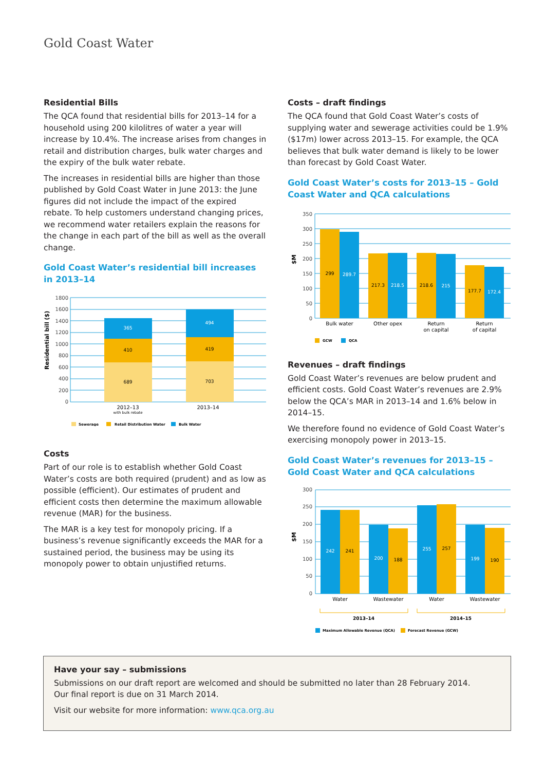Gold Coast Water
Residential Bills
The QCA found that residential bills for 2013–14 for a household using 200 kilolitres of water a year will increase by 10.4%. The increase arises from changes in retail and distribution charges, bulk water charges and the expiry of the bulk water rebate.
The increases in residential bills are higher than those published by Gold Coast Water in June 2013: the June figures did not include the impact of the expired rebate. To help customers understand changing prices, we recommend water retailers explain the reasons for the change in each part of the bill as well as the overall change.
Gold Coast Water’s residential bill increases in 2013–14
Residential bill ($)
1800
1600
1400
1200
1000
800
600
400
200
0
689
410
365
703
419
494
2012–13
with bulk rebate
2013–14
Sewerage
Retail Distribution Water
Bulk Water
Costs
Part of our role is to establish whether Gold Coast Water’s costs are both required (prudent) and as low as possible (efficient). Our estimates of prudent and efficient costs then determine the maximum allowable revenue (MAR) for the business.
The MAR is a key test for monopoly pricing. If a business’s revenue significantly exceeds the MAR for a sustained period, the business may be using its monopoly power to obtain unjustified returns.
Costs – draft findings
The QCA found that Gold Coast Water’s costs of supplying water and sewerage activities could be 1.9% ($17m) lower across 2013–15. For example, the QCA believes that bulk water demand is likely to be lower than forecast by Gold Coast Water.
Gold Coast Water’s costs for 2013–15 – Gold Coast Water and QCA calculations
$M
350
300
250
200
150
100
50
0
299
289.7
217.3
218.5
218.6
215
177.7
172.4
Bulk water
Other opex
Return
on capital
Return
of capital
GCW
QCA
Revenues – draft findings
Gold Coast Water’s revenues are below prudent and efficient costs. Gold Coast Water’s revenues are 2.9% below the QCA’s MAR in 2013–14 and 1.6% below in 2014–15.
We therefore found no evidence of Gold Coast Water’s exercising monopoly power in 2013–15.
Gold Coast Water’s revenues for 2013–15 – Gold Coast Water and QCA calculations
$M
300
250
200
150
100
50
0
242
241
200
188
255
257
199
190
Water
Wastewater
Water
Wastewater
2013–14
2014–15
Maximum Allowable Revenue (QCA)
Forecast Revenue (GCW)
Have your say – submissions
Submissions on our draft report are welcomed and should be submitted no later than 28 February 2014.
Our final report is due on 31 March 2014.
Visit our website for more information: www.qca.org.au